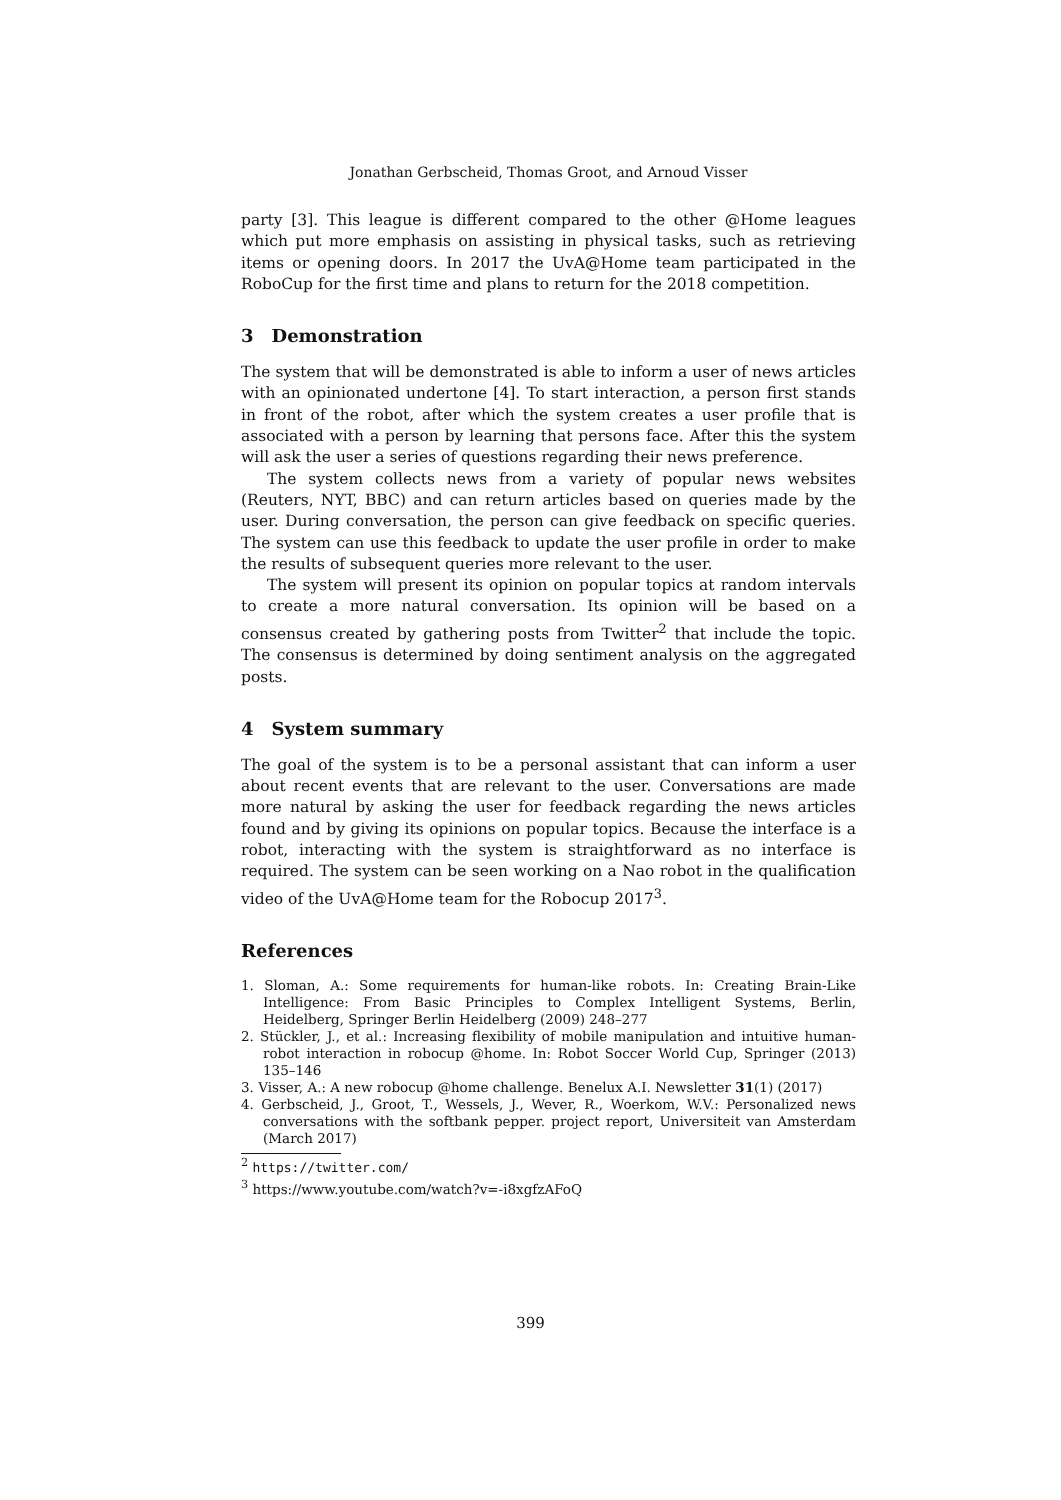Jonathan Gerbscheid, Thomas Groot, and Arnoud Visser
party [3]. This league is different compared to the other @Home leagues which put more emphasis on assisting in physical tasks, such as retrieving items or opening doors. In 2017 the UvA@Home team participated in the RoboCup for the first time and plans to return for the 2018 competition.
3 Demonstration
The system that will be demonstrated is able to inform a user of news articles with an opinionated undertone [4]. To start interaction, a person first stands in front of the robot, after which the system creates a user profile that is associated with a person by learning that persons face. After this the system will ask the user a series of questions regarding their news preference.
The system collects news from a variety of popular news websites (Reuters, NYT, BBC) and can return articles based on queries made by the user. During conversation, the person can give feedback on specific queries. The system can use this feedback to update the user profile in order to make the results of subsequent queries more relevant to the user.
The system will present its opinion on popular topics at random intervals to create a more natural conversation. Its opinion will be based on a consensus created by gathering posts from Twitter<sup>2</sup> that include the topic. The consensus is determined by doing sentiment analysis on the aggregated posts.
4 System summary
The goal of the system is to be a personal assistant that can inform a user about recent events that are relevant to the user. Conversations are made more natural by asking the user for feedback regarding the news articles found and by giving its opinions on popular topics. Because the interface is a robot, interacting with the system is straightforward as no interface is required. The system can be seen working on a Nao robot in the qualification video of the UvA@Home team for the Robocup 2017<sup>3</sup>.
References
1. Sloman, A.: Some requirements for human-like robots. In: Creating Brain-Like Intelligence: From Basic Principles to Complex Intelligent Systems, Berlin, Heidelberg, Springer Berlin Heidelberg (2009) 248–277
2. Stückler, J., et al.: Increasing flexibility of mobile manipulation and intuitive human-robot interaction in robocup @home. In: Robot Soccer World Cup, Springer (2013) 135–146
3. Visser, A.: A new robocup @home challenge. Benelux A.I. Newsletter 31(1) (2017)
4. Gerbscheid, J., Groot, T., Wessels, J., Wever, R., Woerkom, W.V.: Personalized news conversations with the softbank pepper. project report, Universiteit van Amsterdam (March 2017)
<sup>2</sup> https://twitter.com/
<sup>3</sup> https://www.youtube.com/watch?v=-i8xgfzAFoQ
399